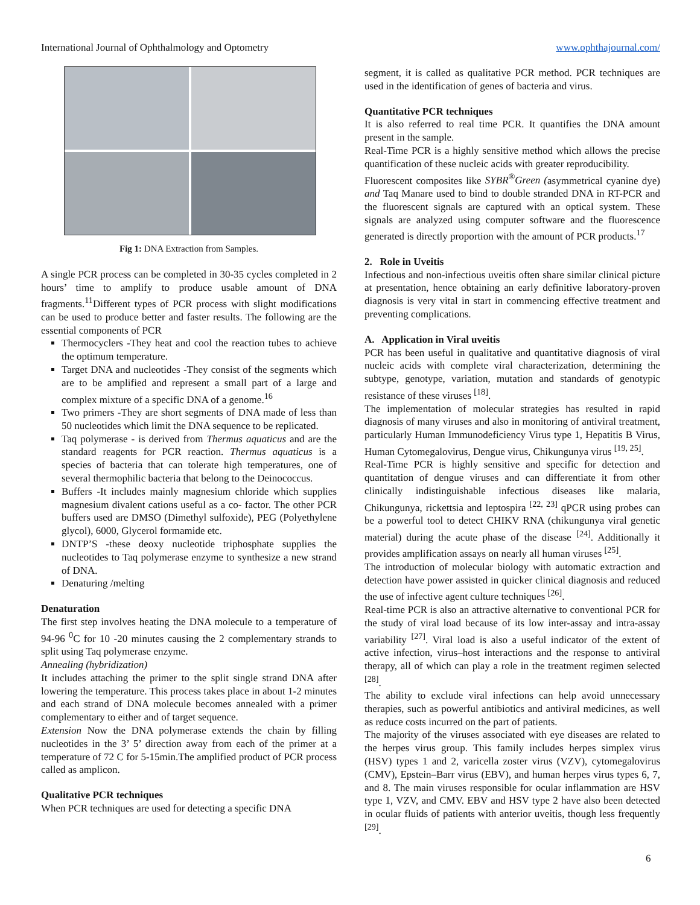International Journal of Ophthalmology and Optometry www.ophthajournal.com/
Fig 1: DNA Extraction from Samples.
A single PCR process can be completed in 30-35 cycles completed in 2 hours’ time to amplify to produce usable amount of DNA fragments.<sup>11</sup>Different types of PCR process with slight modifications can be used to produce better and faster results. The following are the essential components of PCR
Thermocyclers -They heat and cool the reaction tubes to achieve the optimum temperature.
Target DNA and nucleotides -They consist of the segments which are to be amplified and represent a small part of a large and complex mixture of a specific DNA of a genome.<sup>16</sup>
Two primers -They are short segments of DNA made of less than 50 nucleotides which limit the DNA sequence to be replicated.
Taq polymerase - is derived from Thermus aquaticus and are the standard reagents for PCR reaction. Thermus aquaticus is a species of bacteria that can tolerate high temperatures, one of several thermophilic bacteria that belong to the Deinococcus.
Buffers -It includes mainly magnesium chloride which supplies magnesium divalent cations useful as a co- factor. The other PCR buffers used are DMSO (Dimethyl sulfoxide), PEG (Polyethylene glycol), 6000, Glycerol formamide etc.
DNTP’S -these deoxy nucleotide triphosphate supplies the nucleotides to Taq polymerase enzyme to synthesize a new strand of DNA.
Denaturing /melting
Denaturation
The first step involves heating the DNA molecule to a temperature of 94-96 <sup>0</sup>C for 10 -20 minutes causing the 2 complementary strands to split using Taq polymerase enzyme.
Annealing (hybridization)
It includes attaching the primer to the split single strand DNA after lowering the temperature. This process takes place in about 1-2 minutes and each strand of DNA molecule becomes annealed with a primer complementary to either and of target sequence.
Extension Now the DNA polymerase extends the chain by filling nucleotides in the 3’ 5’ direction away from each of the primer at a temperature of 72 C for 5-15min.The amplified product of PCR process called as amplicon.
Qualitative PCR techniques
When PCR techniques are used for detecting a specific DNA
segment, it is called as qualitative PCR method. PCR techniques are used in the identification of genes of bacteria and virus.
Quantitative PCR techniques
It is also referred to real time PCR. It quantifies the DNA amount present in the sample.
Real-Time PCR is a highly sensitive method which allows the precise quantification of these nucleic acids with greater reproducibility.
Fluorescent composites like SYBR<sup>®</sup>Green (asymmetrical cyanine dye) and Taq Manare used to bind to double stranded DNA in RT-PCR and the fluorescent signals are captured with an optical system. These signals are analyzed using computer software and the fluorescence generated is directly proportion with the amount of PCR products.<sup>17</sup>
2. Role in Uveitis
Infectious and non-infectious uveitis often share similar clinical picture at presentation, hence obtaining an early definitive laboratory-proven diagnosis is very vital in start in commencing effective treatment and preventing complications.
A. Application in Viral uveitis
PCR has been useful in qualitative and quantitative diagnosis of viral nucleic acids with complete viral characterization, determining the subtype, genotype, variation, mutation and standards of genotypic resistance of these viruses <sup>[18]</sup>.
The implementation of molecular strategies has resulted in rapid diagnosis of many viruses and also in monitoring of antiviral treatment, particularly Human Immunodeficiency Virus type 1, Hepatitis B Virus, Human Cytomegalovirus, Dengue virus, Chikungunya virus <sup>[19, 25]</sup>.
Real-Time PCR is highly sensitive and specific for detection and quantitation of dengue viruses and can differentiate it from other clinically indistinguishable infectious diseases like malaria, Chikungunya, rickettsia and leptospira <sup>[22, 23]</sup> qPCR using probes can be a powerful tool to detect CHIKV RNA (chikungunya viral genetic material) during the acute phase of the disease <sup>[24]</sup>. Additionally it provides amplification assays on nearly all human viruses <sup>[25]</sup>.
The introduction of molecular biology with automatic extraction and detection have power assisted in quicker clinical diagnosis and reduced the use of infective agent culture techniques <sup>[26]</sup>.
Real-time PCR is also an attractive alternative to conventional PCR for the study of viral load because of its low inter-assay and intra-assay variability <sup>[27]</sup>. Viral load is also a useful indicator of the extent of active infection, virus–host interactions and the response to antiviral therapy, all of which can play a role in the treatment regimen selected <sup>[28]</sup>.
The ability to exclude viral infections can help avoid unnecessary therapies, such as powerful antibiotics and antiviral medicines, as well as reduce costs incurred on the part of patients.
The majority of the viruses associated with eye diseases are related to the herpes virus group. This family includes herpes simplex virus (HSV) types 1 and 2, varicella zoster virus (VZV), cytomegalovirus (CMV), Epstein–Barr virus (EBV), and human herpes virus types 6, 7, and 8. The main viruses responsible for ocular inflammation are HSV type 1, VZV, and CMV. EBV and HSV type 2 have also been detected in ocular fluids of patients with anterior uveitis, though less frequently <sup>[29]</sup>.
6